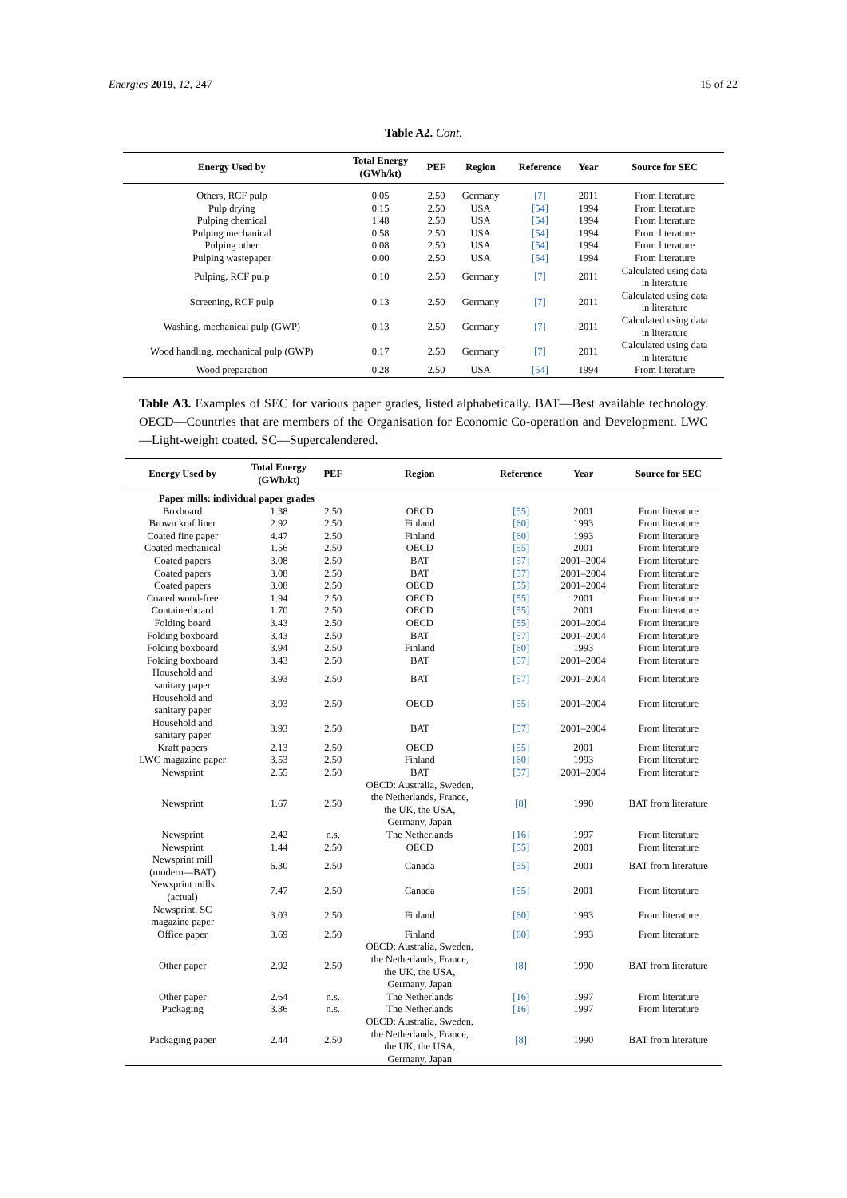Energies 2019, 12, 247 15 of 22
Table A2. Cont.
| Energy Used by | Total Energy (GWh/kt) | PEF | Region | Reference | Year | Source for SEC |
| --- | --- | --- | --- | --- | --- | --- |
| Others, RCF pulp | 0.05 | 2.50 | Germany | [7] | 2011 | From literature |
| Pulp drying | 0.15 | 2.50 | USA | [54] | 1994 | From literature |
| Pulping chemical | 1.48 | 2.50 | USA | [54] | 1994 | From literature |
| Pulping mechanical | 0.58 | 2.50 | USA | [54] | 1994 | From literature |
| Pulping other | 0.08 | 2.50 | USA | [54] | 1994 | From literature |
| Pulping wastepaper | 0.00 | 2.50 | USA | [54] | 1994 | From literature |
| Pulping, RCF pulp | 0.10 | 2.50 | Germany | [7] | 2011 | Calculated using data in literature |
| Screening, RCF pulp | 0.13 | 2.50 | Germany | [7] | 2011 | Calculated using data in literature |
| Washing, mechanical pulp (GWP) | 0.13 | 2.50 | Germany | [7] | 2011 | Calculated using data in literature |
| Wood handling, mechanical pulp (GWP) | 0.17 | 2.50 | Germany | [7] | 2011 | Calculated using data in literature |
| Wood preparation | 0.28 | 2.50 | USA | [54] | 1994 | From literature |
Table A3. Examples of SEC for various paper grades, listed alphabetically. BAT—Best available technology. OECD—Countries that are members of the Organisation for Economic Co-operation and Development. LWC—Light-weight coated. SC—Supercalendered.
| Energy Used by | Total Energy (GWh/kt) | PEF | Region | Reference | Year | Source for SEC |
| --- | --- | --- | --- | --- | --- | --- |
| Paper mills: individual paper grades | | | | | | |
| Boxboard | 1.38 | 2.50 | OECD | [55] | 2001 | From literature |
| Brown kraftliner | 2.92 | 2.50 | Finland | [60] | 1993 | From literature |
| Coated fine paper | 4.47 | 2.50 | Finland | [60] | 1993 | From literature |
| Coated mechanical | 1.56 | 2.50 | OECD | [55] | 2001 | From literature |
| Coated papers | 3.08 | 2.50 | BAT | [57] | 2001–2004 | From literature |
| Coated papers | 3.08 | 2.50 | BAT | [57] | 2001–2004 | From literature |
| Coated papers | 3.08 | 2.50 | OECD | [55] | 2001–2004 | From literature |
| Coated wood-free | 1.94 | 2.50 | OECD | [55] | 2001 | From literature |
| Containerboard | 1.70 | 2.50 | OECD | [55] | 2001 | From literature |
| Folding board | 3.43 | 2.50 | OECD | [55] | 2001–2004 | From literature |
| Folding boxboard | 3.43 | 2.50 | BAT | [57] | 2001–2004 | From literature |
| Folding boxboard | 3.94 | 2.50 | Finland | [60] | 1993 | From literature |
| Folding boxboard | 3.43 | 2.50 | BAT | [57] | 2001–2004 | From literature |
| Household and sanitary paper | 3.93 | 2.50 | BAT | [57] | 2001–2004 | From literature |
| Household and sanitary paper | 3.93 | 2.50 | OECD | [55] | 2001–2004 | From literature |
| Household and sanitary paper | 3.93 | 2.50 | BAT | [57] | 2001–2004 | From literature |
| Kraft papers | 2.13 | 2.50 | OECD | [55] | 2001 | From literature |
| LWC magazine paper | 3.53 | 2.50 | Finland | [60] | 1993 | From literature |
| Newsprint | 2.55 | 2.50 | BAT | [57] | 2001–2004 | From literature |
| Newsprint | 1.67 | 2.50 | OECD: Australia, Sweden, the Netherlands, France, the UK, the USA, Germany, Japan | [8] | 1990 | BAT from literature |
| Newsprint | 2.42 | n.s. | The Netherlands | [16] | 1997 | From literature |
| Newsprint | 1.44 | 2.50 | OECD | [55] | 2001 | From literature |
| Newsprint mill (modern—BAT) | 6.30 | 2.50 | Canada | [55] | 2001 | BAT from literature |
| Newsprint mills (actual) | 7.47 | 2.50 | Canada | [55] | 2001 | From literature |
| Newsprint, SC magazine paper | 3.03 | 2.50 | Finland | [60] | 1993 | From literature |
| Office paper | 3.69 | 2.50 | Finland | [60] | 1993 | From literature |
| Other paper | 2.92 | 2.50 | OECD: Australia, Sweden, the Netherlands, France, the UK, the USA, Germany, Japan | [8] | 1990 | BAT from literature |
| Other paper | 2.64 | n.s. | The Netherlands | [16] | 1997 | From literature |
| Packaging | 3.36 | n.s. | The Netherlands | [16] | 1997 | From literature |
| Packaging paper | 2.44 | 2.50 | OECD: Australia, Sweden, the Netherlands, France, the UK, the USA, Germany, Japan | [8] | 1990 | BAT from literature |